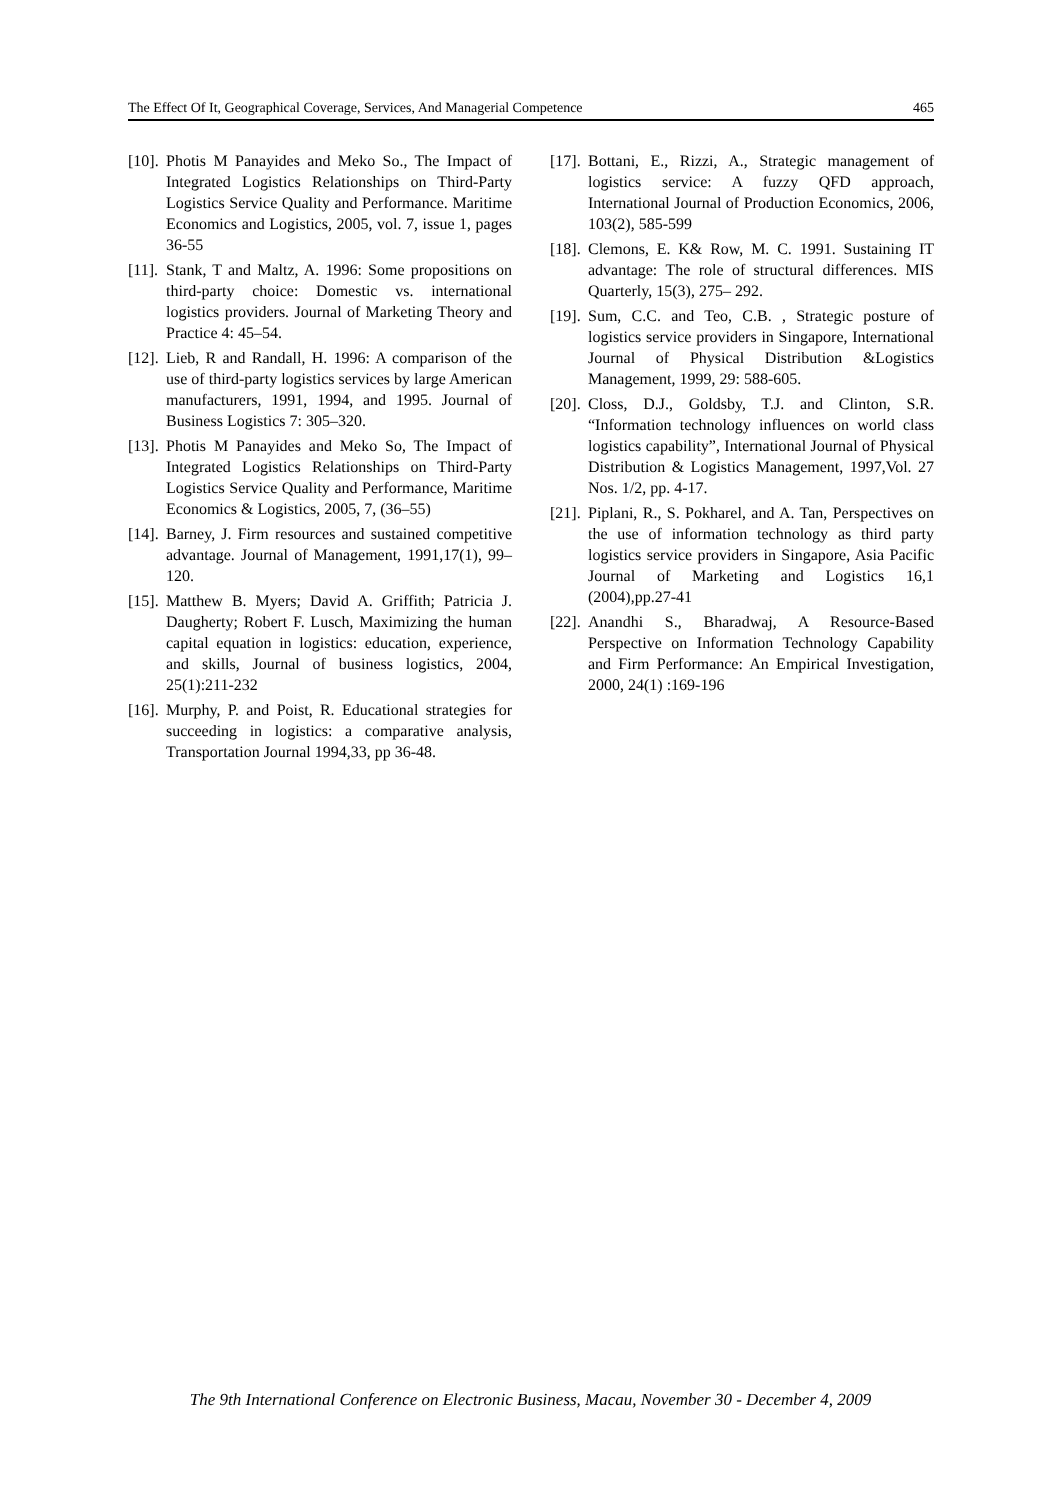The Effect Of It, Geographical Coverage, Services, And Managerial Competence 465
[10]. Photis M Panayides and Meko So., The Impact of Integrated Logistics Relationships on Third-Party Logistics Service Quality and Performance. Maritime Economics and Logistics, 2005, vol. 7, issue 1, pages 36-55
[11]. Stank, T and Maltz, A. 1996: Some propositions on third-party choice: Domestic vs. international logistics providers. Journal of Marketing Theory and Practice 4: 45–54.
[12]. Lieb, R and Randall, H. 1996: A comparison of the use of third-party logistics services by large American manufacturers, 1991, 1994, and 1995. Journal of Business Logistics 7: 305–320.
[13]. Photis M Panayides and Meko So, The Impact of Integrated Logistics Relationships on Third-Party Logistics Service Quality and Performance, Maritime Economics & Logistics, 2005, 7, (36–55)
[14]. Barney, J. Firm resources and sustained competitive advantage. Journal of Management, 1991,17(1), 99–120.
[15]. Matthew B. Myers; David A. Griffith; Patricia J. Daugherty; Robert F. Lusch, Maximizing the human capital equation in logistics: education, experience, and skills, Journal of business logistics, 2004, 25(1):211-232
[16]. Murphy, P. and Poist, R. Educational strategies for succeeding in logistics: a comparative analysis, Transportation Journal 1994,33, pp 36-48.
[17]. Bottani, E., Rizzi, A., Strategic management of logistics service: A fuzzy QFD approach, International Journal of Production Economics, 2006, 103(2), 585-599
[18]. Clemons, E. K& Row, M. C. 1991. Sustaining IT advantage: The role of structural differences. MIS Quarterly, 15(3), 275– 292.
[19]. Sum, C.C. and Teo, C.B. , Strategic posture of logistics service providers in Singapore, International Journal of Physical Distribution &Logistics Management, 1999, 29: 588-605.
[20]. Closs, D.J., Goldsby, T.J. and Clinton, S.R. “Information technology influences on world class logistics capability”, International Journal of Physical Distribution & Logistics Management, 1997,Vol. 27 Nos. 1/2, pp. 4-17.
[21]. Piplani, R., S. Pokharel, and A. Tan, Perspectives on the use of information technology as third party logistics service providers in Singapore, Asia Pacific Journal of Marketing and Logistics 16,1 (2004),pp.27-41
[22]. Anandhi S., Bharadwaj, A Resource-Based Perspective on Information Technology Capability and Firm Performance: An Empirical Investigation, 2000, 24(1) :169-196
The 9th International Conference on Electronic Business, Macau, November 30 - December 4, 2009